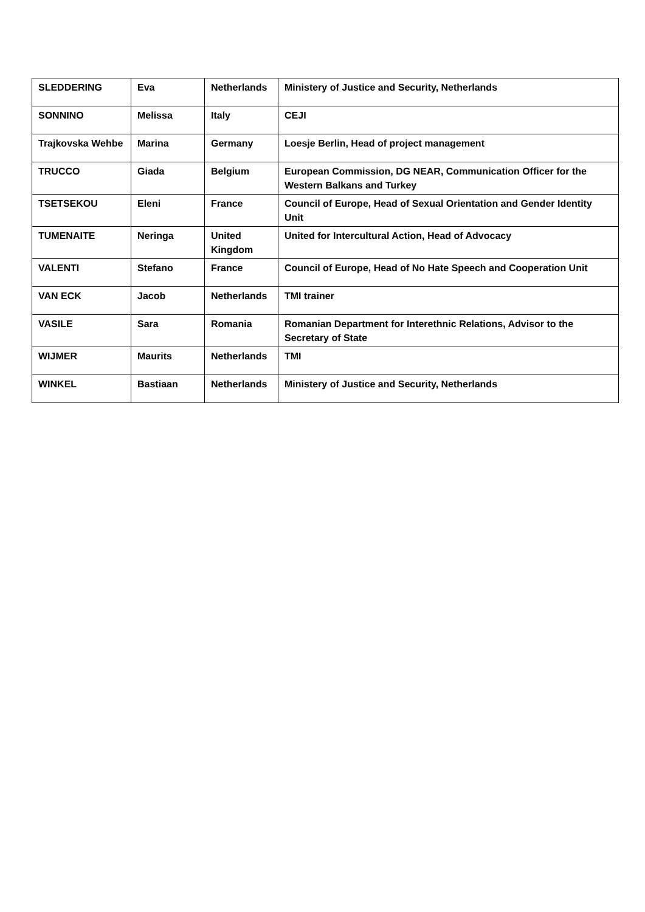| SLEDDERING | Eva | Netherlands | Ministery of Justice and Security, Netherlands |
| SONNINO | Melissa | Italy | CEJI |
| Trajkovska Wehbe | Marina | Germany | Loesje Berlin, Head of project management |
| TRUCCO | Giada | Belgium | European Commission, DG NEAR, Communication Officer for the Western Balkans and Turkey |
| TSETSEKOU | Eleni | France | Council of Europe, Head of Sexual Orientation and Gender Identity Unit |
| TUMENAITE | Neringa | United Kingdom | United for Intercultural Action, Head of Advocacy |
| VALENTI | Stefano | France | Council of Europe, Head of No Hate Speech and Cooperation Unit |
| VAN ECK | Jacob | Netherlands | TMI trainer |
| VASILE | Sara | Romania | Romanian Department for Interethnic Relations, Advisor to the Secretary of State |
| WIJMER | Maurits | Netherlands | TMI |
| WINKEL | Bastiaan | Netherlands | Ministery of Justice and Security, Netherlands |